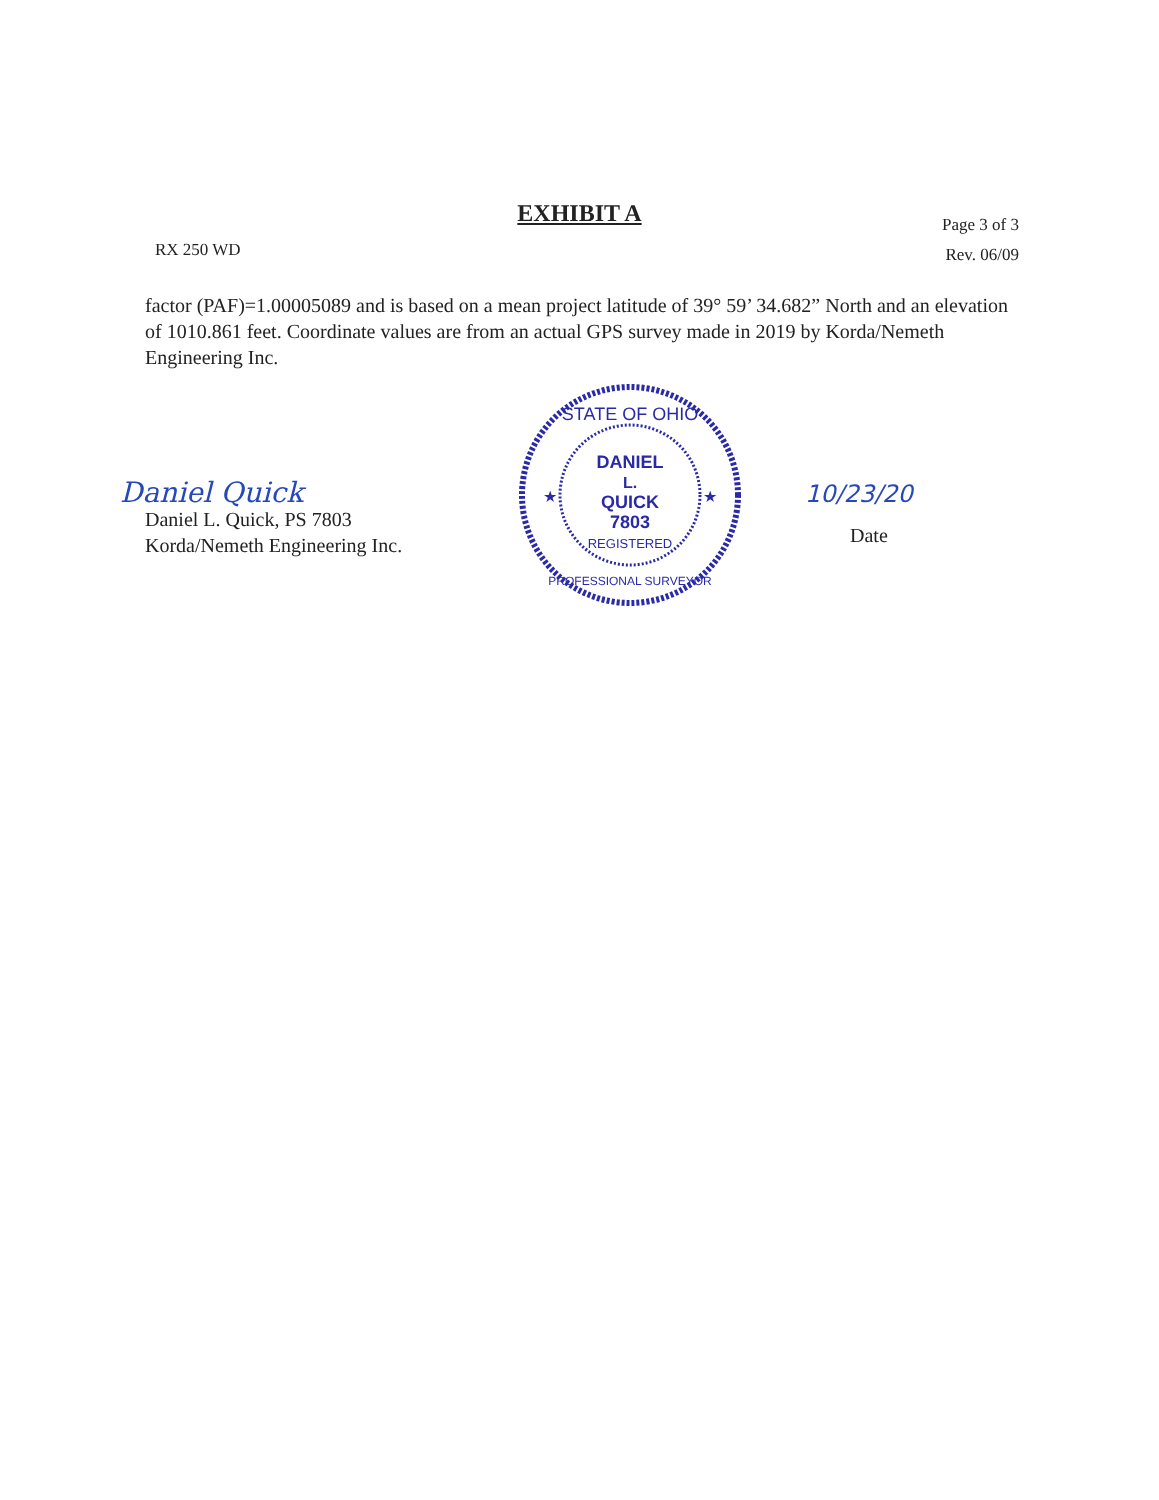EXHIBIT A
RX 250 WD
Page 3 of 3
Rev. 06/09
factor (PAF)=1.00005089 and is based on a mean project latitude of 39° 59’ 34.682” North and an elevation of 1010.861 feet. Coordinate values are from an actual GPS survey made in 2019 by Korda/Nemeth Engineering Inc.
Daniel Quick
Daniel L. Quick, PS 7803
Korda/Nemeth Engineering Inc.
STATE OF OHIO
DANIEL
L.
QUICK
7803
REGISTERED
PROFESSIONAL SURVEYOR
★
★
10/23/20
Date